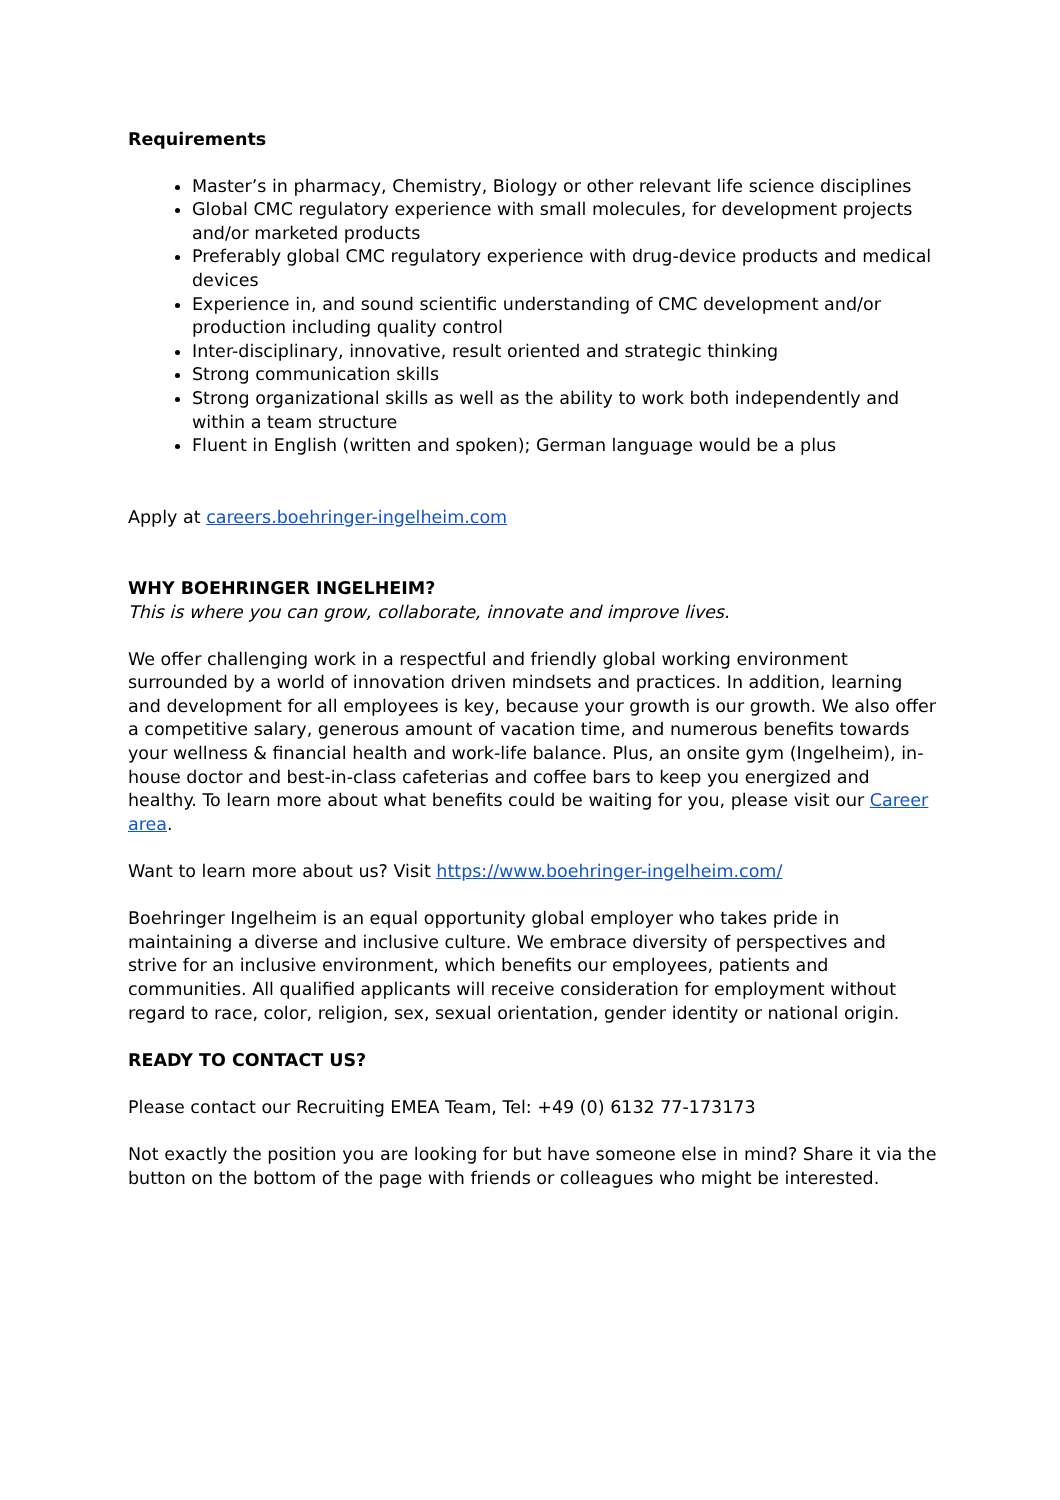Requirements
Master’s in pharmacy, Chemistry, Biology or other relevant life science disciplines
Global CMC regulatory experience with small molecules, for development projects and/or marketed products
Preferably global CMC regulatory experience with drug-device products and medical devices
Experience in, and sound scientific understanding of CMC development and/or production including quality control
Inter-disciplinary, innovative, result oriented and strategic thinking
Strong communication skills
Strong organizational skills as well as the ability to work both independently and within a team structure
Fluent in English (written and spoken); German language would be a plus
Apply at careers.boehringer-ingelheim.com
WHY BOEHRINGER INGELHEIM?
This is where you can grow, collaborate, innovate and improve lives.
We offer challenging work in a respectful and friendly global working environment surrounded by a world of innovation driven mindsets and practices. In addition, learning and development for all employees is key, because your growth is our growth. We also offer a competitive salary, generous amount of vacation time, and numerous benefits towards your wellness & financial health and work-life balance. Plus, an onsite gym (Ingelheim), in-house doctor and best-in-class cafeterias and coffee bars to keep you energized and healthy. To learn more about what benefits could be waiting for you, please visit our Career area.
Want to learn more about us? Visit https://www.boehringer-ingelheim.com/
Boehringer Ingelheim is an equal opportunity global employer who takes pride in maintaining a diverse and inclusive culture. We embrace diversity of perspectives and strive for an inclusive environment, which benefits our employees, patients and communities. All qualified applicants will receive consideration for employment without regard to race, color, religion, sex, sexual orientation, gender identity or national origin.
READY TO CONTACT US?
Please contact our Recruiting EMEA Team, Tel: +49 (0) 6132 77-173173
Not exactly the position you are looking for but have someone else in mind? Share it via the button on the bottom of the page with friends or colleagues who might be interested.